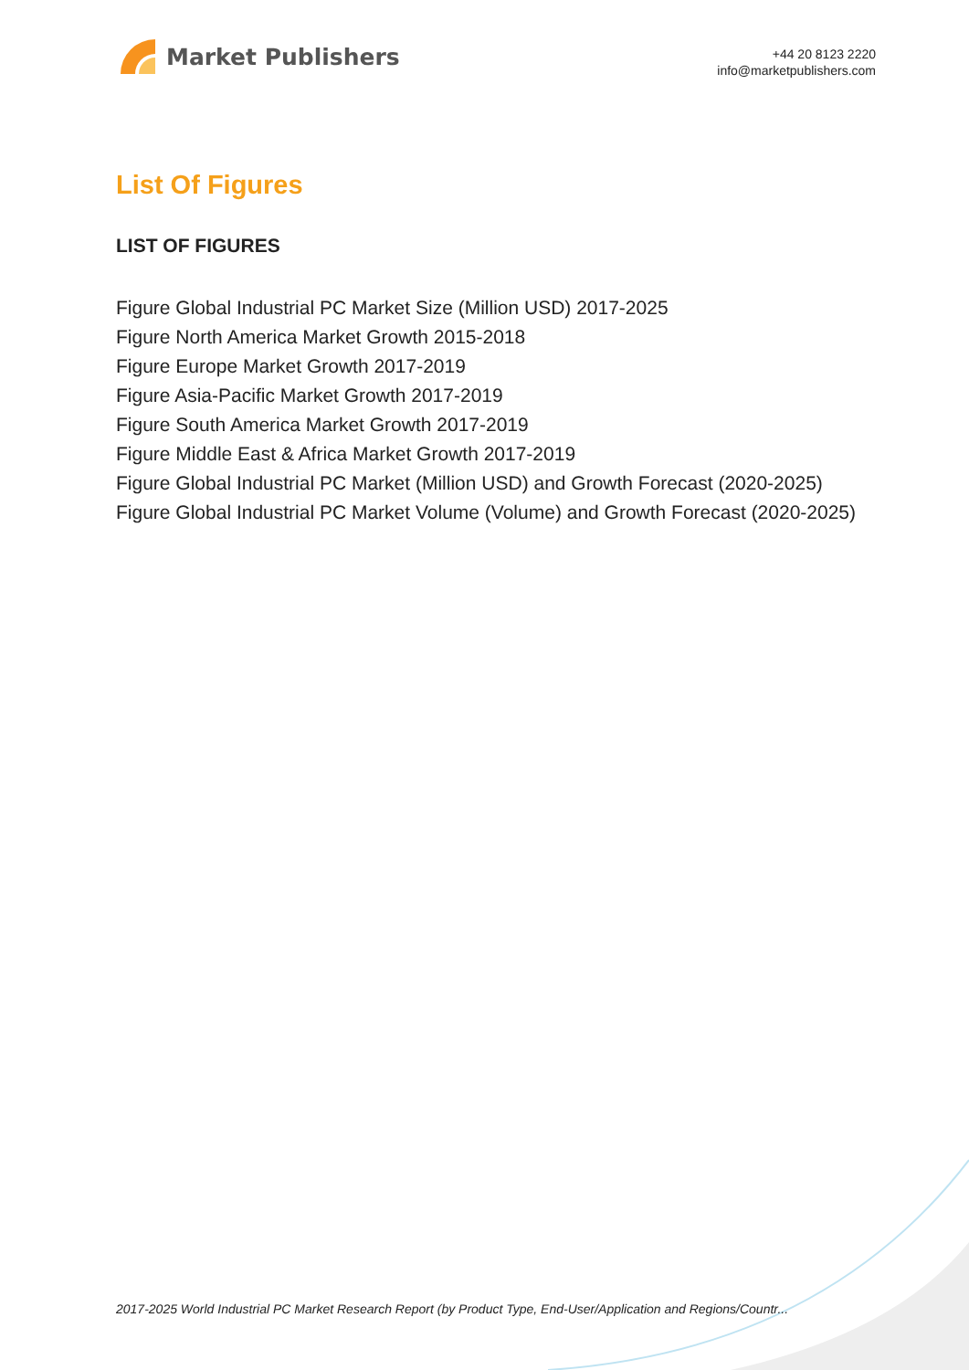Market Publishers
+44 20 8123 2220
info@marketpublishers.com
List Of Figures
LIST OF FIGURES
Figure Global Industrial PC Market Size (Million USD) 2017-2025
Figure North America Market Growth 2015-2018
Figure Europe Market Growth 2017-2019
Figure Asia-Pacific Market Growth 2017-2019
Figure South America Market Growth 2017-2019
Figure Middle East & Africa Market Growth 2017-2019
Figure Global Industrial PC Market (Million USD) and Growth Forecast (2020-2025)
Figure Global Industrial PC Market Volume (Volume) and Growth Forecast (2020-2025)
2017-2025 World Industrial PC Market Research Report (by Product Type, End-User/Application and Regions/Countr...